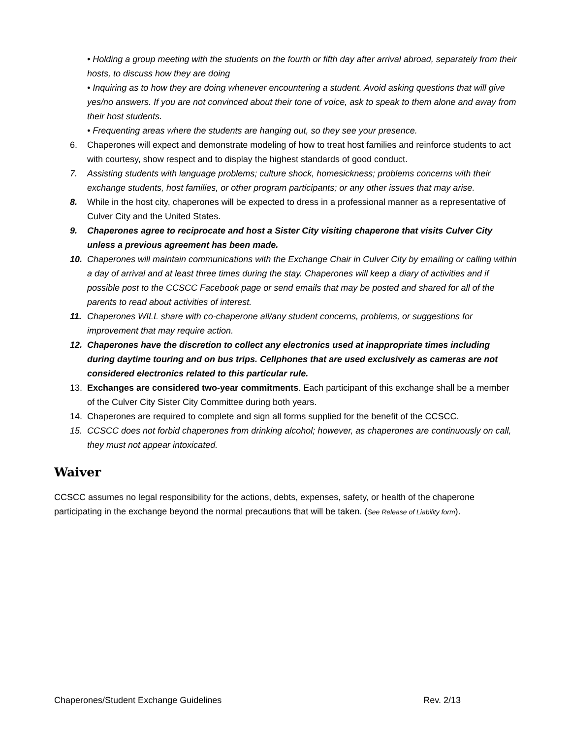• Holding a group meeting with the students on the fourth or fifth day after arrival abroad, separately from their hosts, to discuss how they are doing
• Inquiring as to how they are doing whenever encountering a student. Avoid asking questions that will give yes/no answers. If you are not convinced about their tone of voice, ask to speak to them alone and away from their host students.
• Frequenting areas where the students are hanging out, so they see your presence.
6. Chaperones will expect and demonstrate modeling of how to treat host families and reinforce students to act with courtesy, show respect and to display the highest standards of good conduct.
7. Assisting students with language problems; culture shock, homesickness; problems concerns with their exchange students, host families, or other program participants; or any other issues that may arise.
8. While in the host city, chaperones will be expected to dress in a professional manner as a representative of Culver City and the United States.
9. Chaperones agree to reciprocate and host a Sister City visiting chaperone that visits Culver City unless a previous agreement has been made.
10. Chaperones will maintain communications with the Exchange Chair in Culver City by emailing or calling within a day of arrival and at least three times during the stay. Chaperones will keep a diary of activities and if possible post to the CCSCC Facebook page or send emails that may be posted and shared for all of the parents to read about activities of interest.
11. Chaperones WILL share with co-chaperone all/any student concerns, problems, or suggestions for improvement that may require action.
12. Chaperones have the discretion to collect any electronics used at inappropriate times including during daytime touring and on bus trips. Cellphones that are used exclusively as cameras are not considered electronics related to this particular rule.
13. Exchanges are considered two-year commitments. Each participant of this exchange shall be a member of the Culver City Sister City Committee during both years.
14. Chaperones are required to complete and sign all forms supplied for the benefit of the CCSCC.
15. CCSCC does not forbid chaperones from drinking alcohol; however, as chaperones are continuously on call, they must not appear intoxicated.
Waiver
CCSCC assumes no legal responsibility for the actions, debts, expenses, safety, or health of the chaperone participating in the exchange beyond the normal precautions that will be taken. (See Release of Liability form).
Chaperones/Student Exchange Guidelines Rev. 2/13